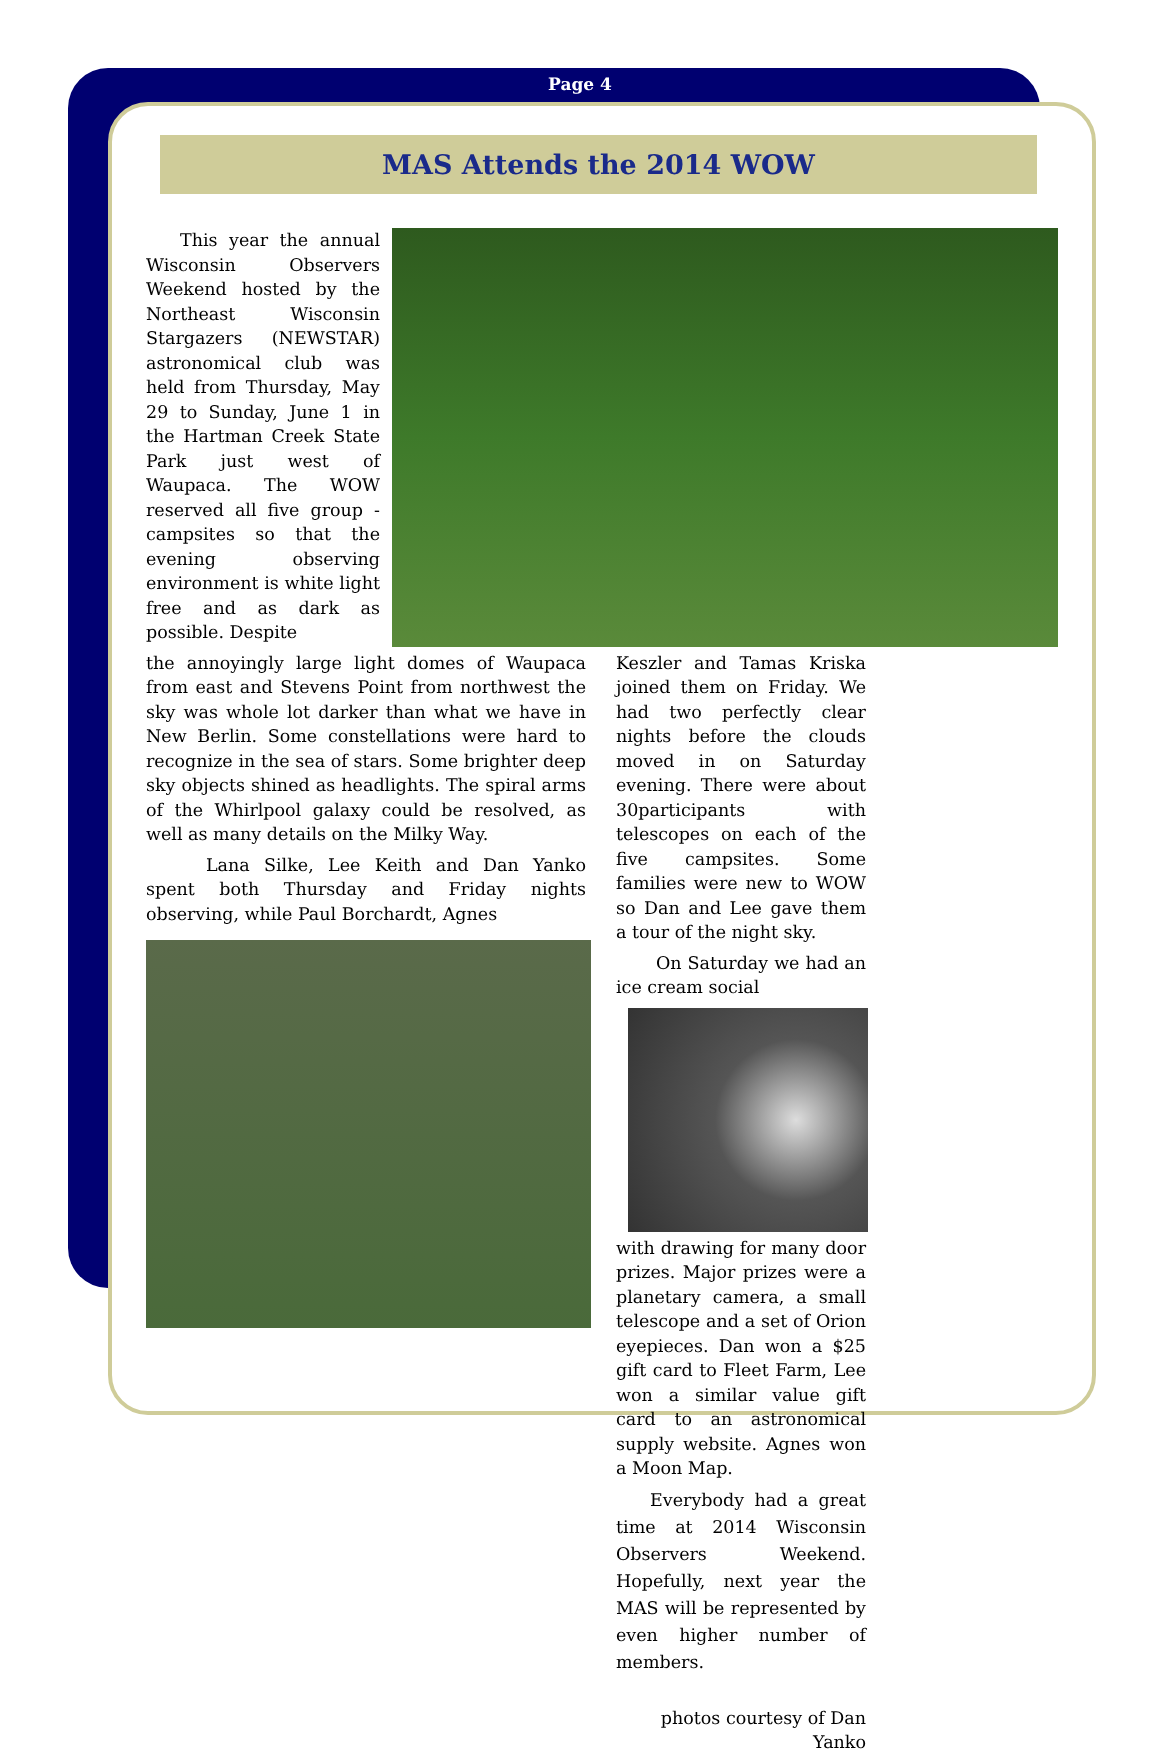Page 4
MAS Attends the 2014 WOW
This year the annual Wisconsin Observers Weekend hosted by the Northeast Wisconsin Stargazers (NEWSTAR) astronomical club was held from Thursday, May 29 to Sunday, June 1 in the Hartman Creek State Park just west of Waupaca. The WOW reserved all five group -campsites so that the evening observing environment is white light free and as dark as possible. Despite
the annoyingly large light domes of Waupaca from east and Stevens Point from northwest the sky was whole lot darker than what we have in New Berlin. Some constellations were hard to recognize in the sea of stars. Some brighter deep sky objects shined as headlights. The spiral arms of the Whirlpool galaxy could be resolved, as well as many details on the Milky Way.
Lana Silke, Lee Keith and Dan Yanko spent both Thursday and Friday nights observing, while Paul Borchardt, Agnes
Keszler and Tamas Kriska joined them on Friday. We had two perfectly clear nights before the clouds moved in on Saturday evening. There were about 30participants with telescopes on each of the five campsites. Some families were new to WOW so Dan and Lee gave them a tour of the night sky.
On Saturday we had an ice cream social
with drawing for many door prizes. Major prizes were a planetary camera, a small telescope and a set of Orion eyepieces. Dan won a $25 gift card to Fleet Farm, Lee won a similar value gift card to an astronomical supply website. Agnes won a Moon Map.
Everybody had a great time at 2014 Wisconsin Observers Weekend. Hopefully, next year the MAS will be represented by even higher number of members.
photos courtesy of Dan Yanko